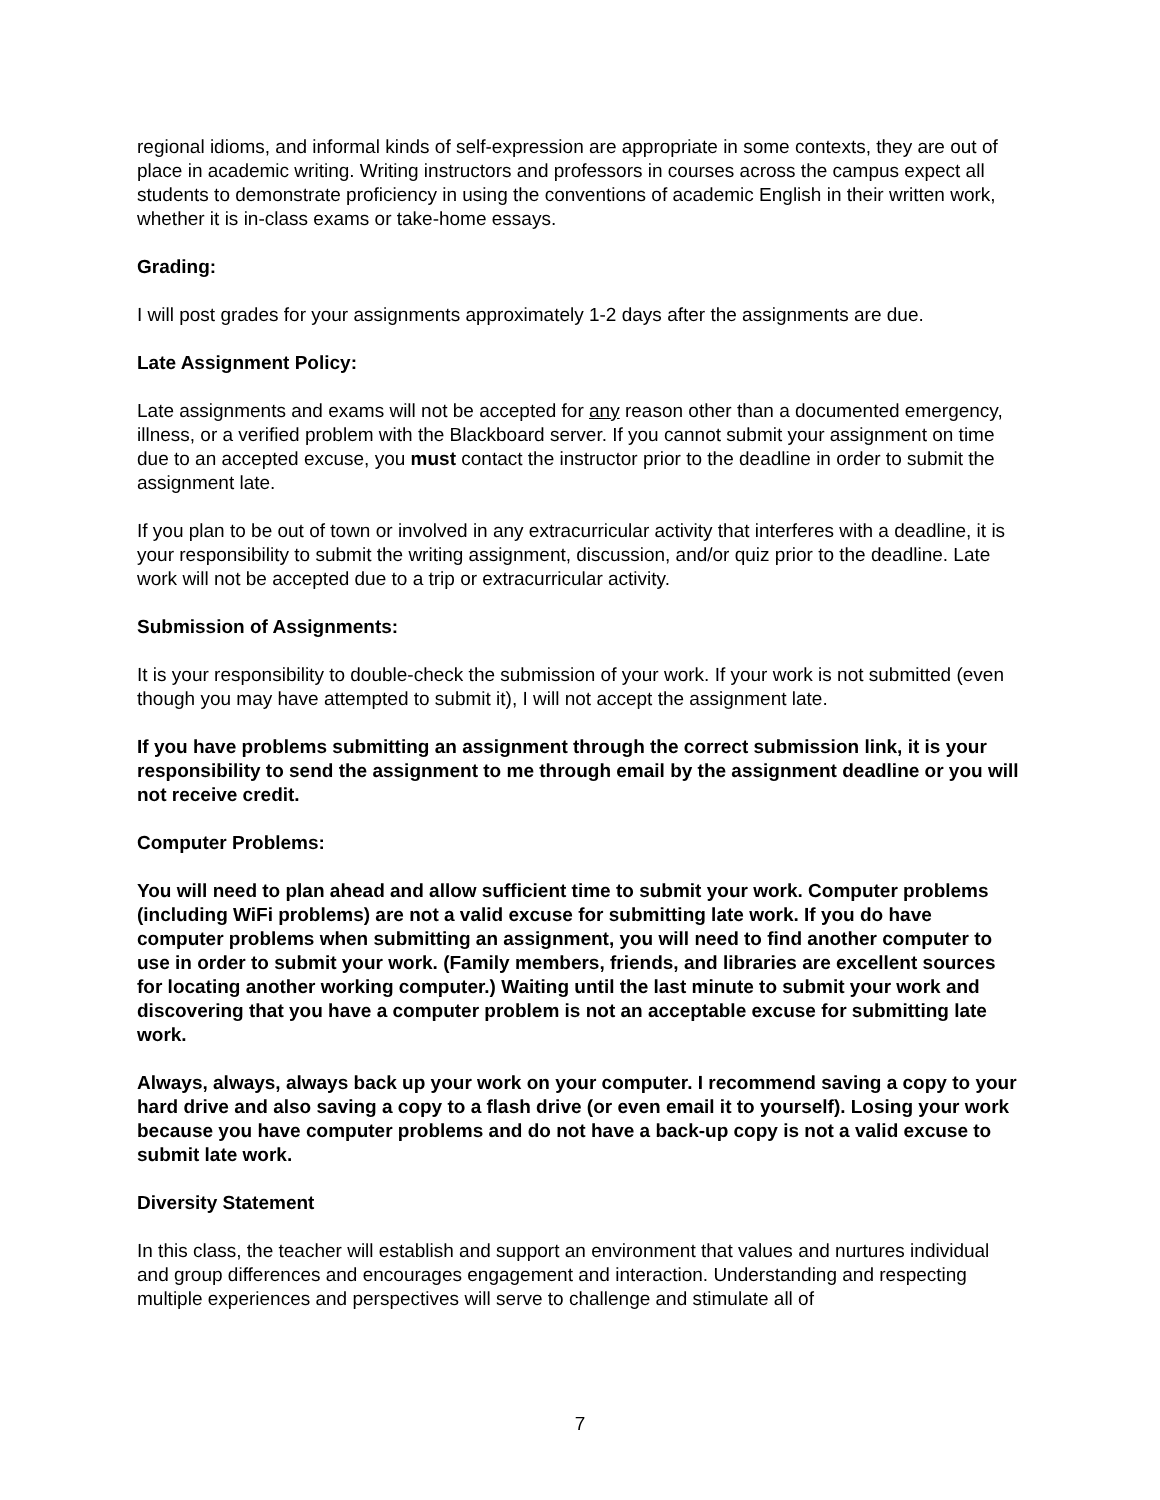regional idioms, and informal kinds of self-expression are appropriate in some contexts, they are out of place in academic writing. Writing instructors and professors in courses across the campus expect all students to demonstrate proficiency in using the conventions of academic English in their written work, whether it is in-class exams or take-home essays.
Grading:
I will post grades for your assignments approximately 1-2 days after the assignments are due.
Late Assignment Policy:
Late assignments and exams will not be accepted for any reason other than a documented emergency, illness, or a verified problem with the Blackboard server. If you cannot submit your assignment on time due to an accepted excuse, you must contact the instructor prior to the deadline in order to submit the assignment late.
If you plan to be out of town or involved in any extracurricular activity that interferes with a deadline, it is your responsibility to submit the writing assignment, discussion, and/or quiz prior to the deadline. Late work will not be accepted due to a trip or extracurricular activity.
Submission of Assignments:
It is your responsibility to double-check the submission of your work. If your work is not submitted (even though you may have attempted to submit it), I will not accept the assignment late.
If you have problems submitting an assignment through the correct submission link, it is your responsibility to send the assignment to me through email by the assignment deadline or you will not receive credit.
Computer Problems:
You will need to plan ahead and allow sufficient time to submit your work. Computer problems (including WiFi problems) are not a valid excuse for submitting late work. If you do have computer problems when submitting an assignment, you will need to find another computer to use in order to submit your work. (Family members, friends, and libraries are excellent sources for locating another working computer.) Waiting until the last minute to submit your work and discovering that you have a computer problem is not an acceptable excuse for submitting late work.
Always, always, always back up your work on your computer. I recommend saving a copy to your hard drive and also saving a copy to a flash drive (or even email it to yourself). Losing your work because you have computer problems and do not have a back-up copy is not a valid excuse to submit late work.
Diversity Statement
In this class, the teacher will establish and support an environment that values and nurtures individual and group differences and encourages engagement and interaction. Understanding and respecting multiple experiences and perspectives will serve to challenge and stimulate all of
7